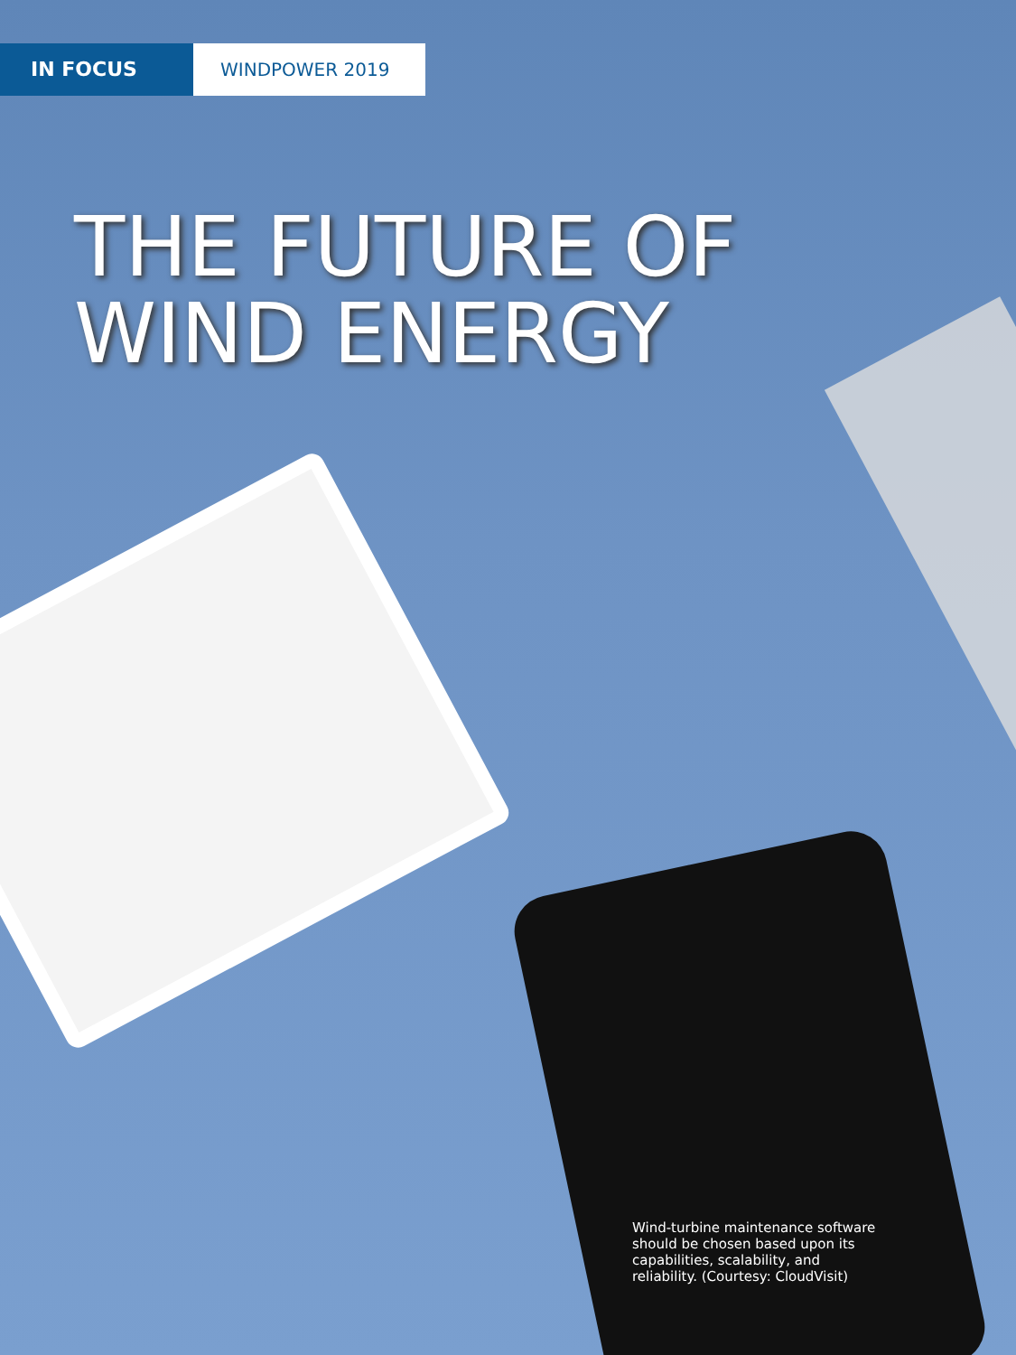IN FOCUS WINDPOWER 2019
THE FUTURE OF
WIND ENERGY
Wind-turbine maintenance software should be chosen based upon its capabilities, scalability, and reliability. (Courtesy: CloudVisit)